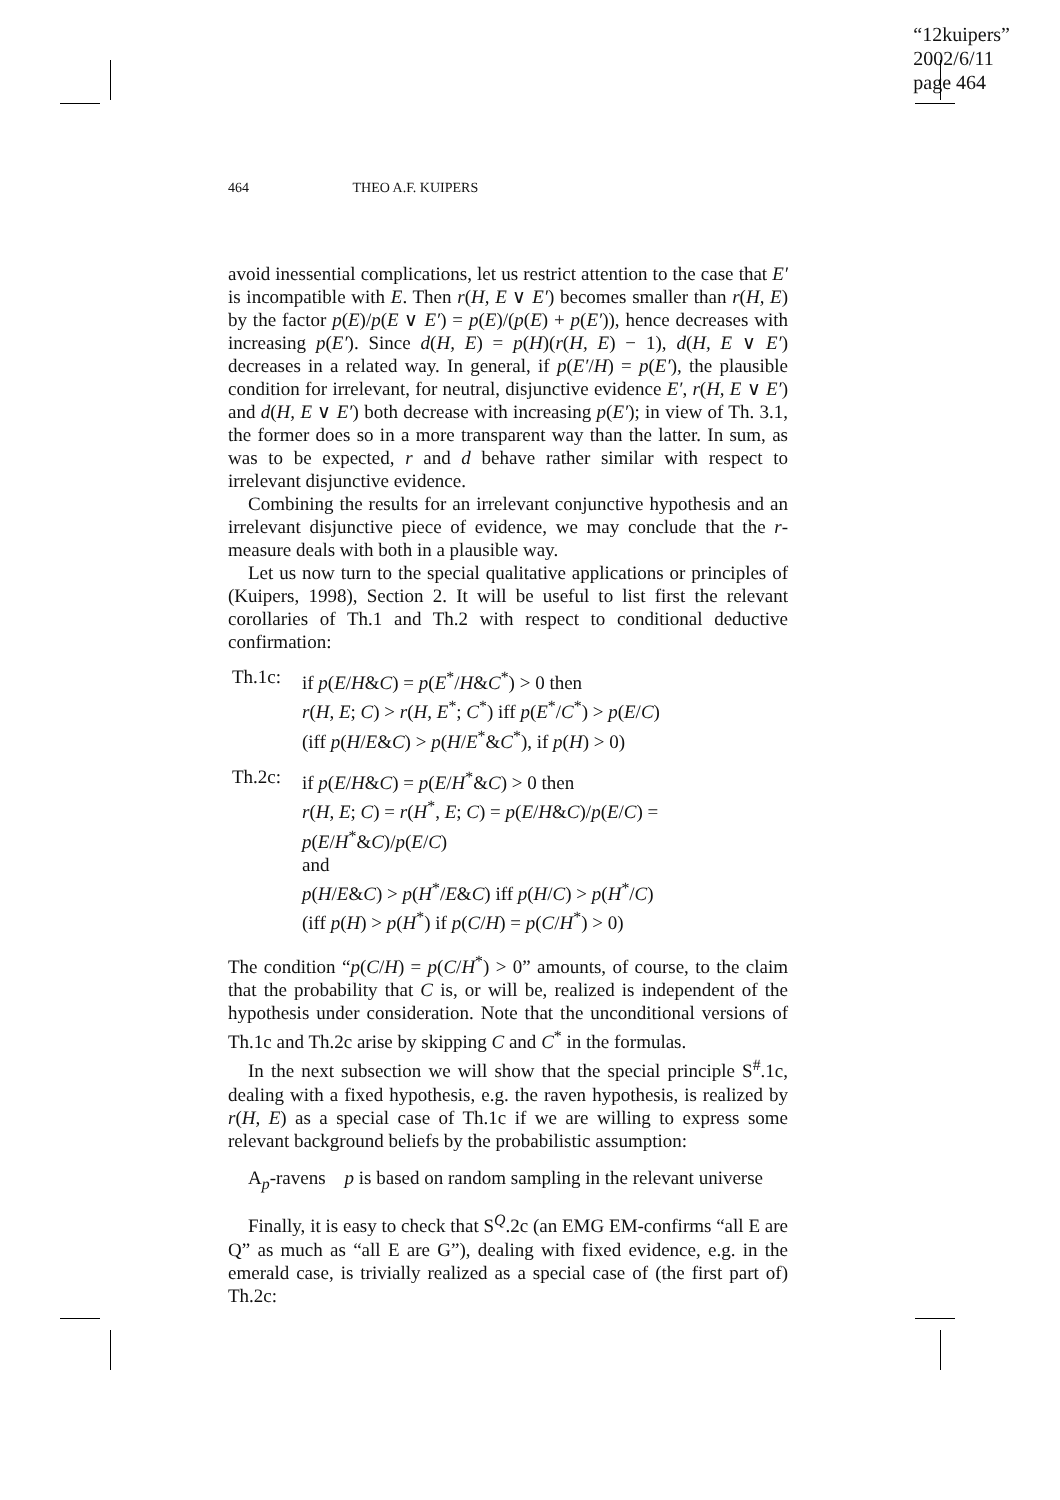“12kuipers”
2002/6/11
page 464
464 THEO A.F. KUIPERS
avoid inessential complications, let us restrict attention to the case that E′ is incompatible with E. Then r(H, E ∨ E′) becomes smaller than r(H, E) by the factor p(E)/p(E ∨ E′) = p(E)/(p(E) + p(E′)), hence decreases with increasing p(E′). Since d(H, E) = p(H)(r(H, E) − 1), d(H, E ∨ E′) decreases in a related way. In general, if p(E′/H) = p(E′), the plausible condition for irrelevant, for neutral, disjunctive evidence E′, r(H, E ∨ E′) and d(H, E ∨ E′) both decrease with increasing p(E′); in view of Th. 3.1, the former does so in a more transparent way than the latter. In sum, as was to be expected, r and d behave rather similar with respect to irrelevant disjunctive evidence.
Combining the results for an irrelevant conjunctive hypothesis and an irrelevant disjunctive piece of evidence, we may conclude that the r-measure deals with both in a plausible way.
Let us now turn to the special qualitative applications or principles of (Kuipers, 1998), Section 2. It will be useful to list first the relevant corollaries of Th.1 and Th.2 with respect to conditional deductive confirmation:
Th.1c: if p(E/H&C) = p(E<sup>*</sup>/H&C<sup>*</sup>) > 0 then
r(H, E; C) > r(H, E<sup>*</sup>; C<sup>*</sup>) iff p(E<sup>*</sup>/C<sup>*</sup>) > p(E/C)
(iff p(H/E&C) > p(H/E<sup>*</sup>&C<sup>*</sup>), if p(H) > 0)
Th.2c: if p(E/H&C) = p(E/H<sup>*</sup>&C) > 0 then
r(H, E; C) = r(H<sup>*</sup>, E; C) = p(E/H&C)/p(E/C) = p(E/H<sup>*</sup>&C)/p(E/C)
and
p(H/E&C) > p(H<sup>*</sup>/E&C) iff p(H/C) > p(H<sup>*</sup>/C)
(iff p(H) > p(H<sup>*</sup>) if p(C/H) = p(C/H<sup>*</sup>) > 0)
The condition “p(C/H) = p(C/H<sup>*</sup>) > 0” amounts, of course, to the claim that the probability that C is, or will be, realized is independent of the hypothesis under consideration. Note that the unconditional versions of Th.1c and Th.2c arise by skipping C and C<sup>*</sup> in the formulas.
In the next subsection we will show that the special principle S<sup>#</sup>.1c, dealing with a fixed hypothesis, e.g. the raven hypothesis, is realized by r(H, E) as a special case of Th.1c if we are willing to express some relevant background beliefs by the probabilistic assumption:
A<sub>p</sub>-ravens p is based on random sampling in the relevant universe
Finally, it is easy to check that S<sup>Q</sup>.2c (an EMG EM-confirms “all E are Q” as much as “all E are G”), dealing with fixed evidence, e.g. in the emerald case, is trivially realized as a special case of (the first part of) Th.2c: